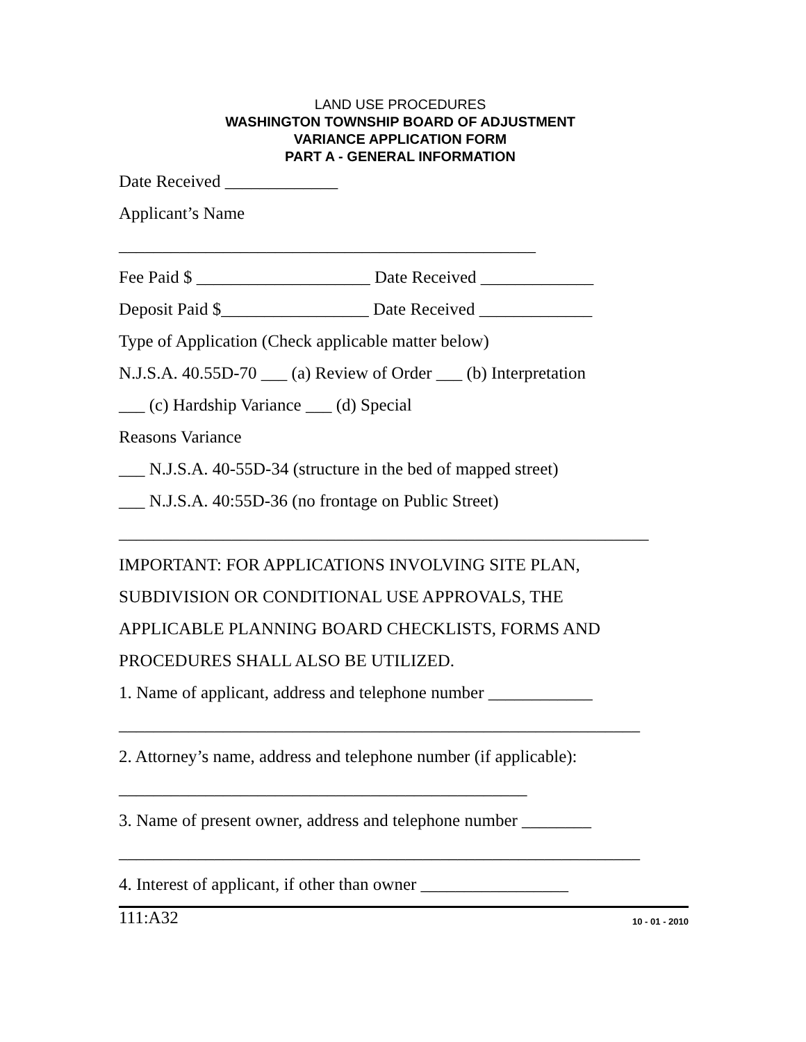LAND USE PROCEDURES
WASHINGTON TOWNSHIP BOARD OF ADJUSTMENT
VARIANCE APPLICATION FORM
PART A - GENERAL INFORMATION
Date Received _____________
Applicant’s Name
________________________________________________
Fee Paid $ ____________________ Date Received _____________
Deposit Paid $_________________ Date Received _____________
Type of Application (Check applicable matter below)
N.J.S.A. 40.55D-70 ___ (a) Review of Order ___ (b) Interpretation
___ (c) Hardship Variance ___ (d) Special
Reasons Variance
___ N.J.S.A. 40-55D-34 (structure in the bed of mapped street)
___ N.J.S.A. 40:55D-36 (no frontage on Public Street)
_____________________________________________________________
IMPORTANT: FOR APPLICATIONS INVOLVING SITE PLAN,
SUBDIVISION OR CONDITIONAL USE APPROVALS, THE
APPLICABLE PLANNING BOARD CHECKLISTS, FORMS AND
PROCEDURES SHALL ALSO BE UTILIZED.
1. Name of applicant, address and telephone number ____________
____________________________________________________________
2. Attorney’s name, address and telephone number (if applicable):
_______________________________________________
3. Name of present owner, address and telephone number ________
____________________________________________________________
4. Interest of applicant, if other than owner _________________
111:A32 10 - 01 - 2010